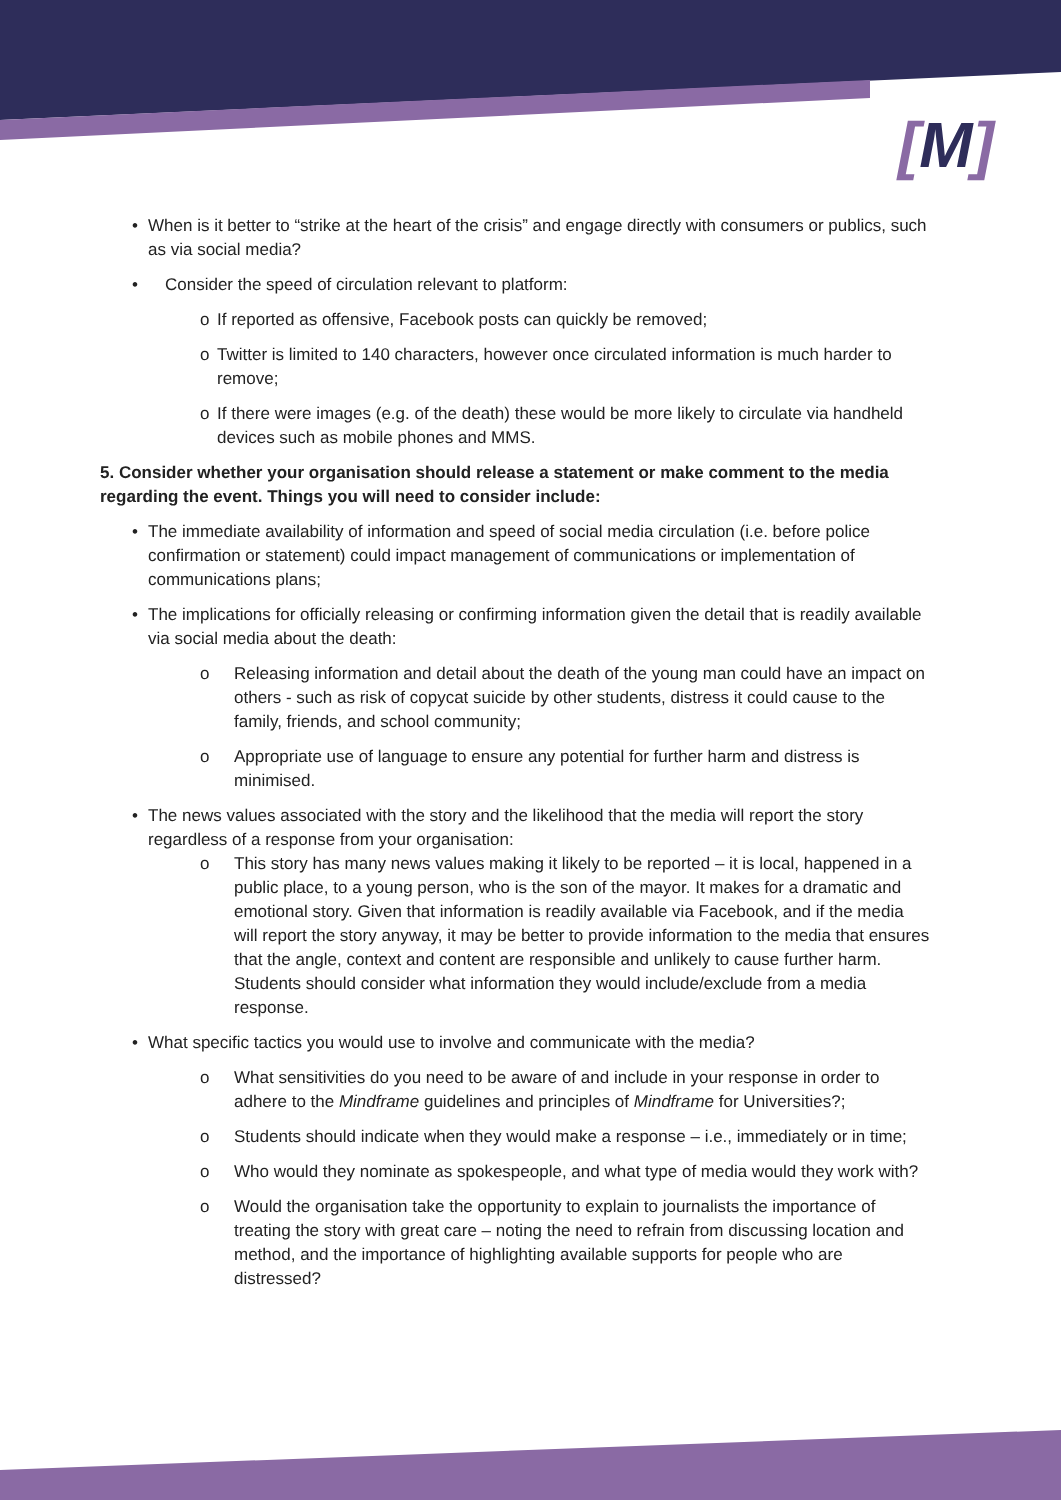[M]
• When is it better to “strike at the heart of the crisis” and engage directly with consumers or publics, such as via social media?
• Consider the speed of circulation relevant to platform:
o If reported as offensive, Facebook posts can quickly be removed;
o Twitter is limited to 140 characters, however once circulated information is much harder to remove;
o If there were images (e.g. of the death) these would be more likely to circulate via handheld devices such as mobile phones and MMS.
5. Consider whether your organisation should release a statement or make comment to the media regarding the event. Things you will need to consider include:
• The immediate availability of information and speed of social media circulation (i.e. before police confirmation or statement) could impact management of communications or implementation of communications plans;
• The implications for officially releasing or confirming information given the detail that is readily available via social media about the death:
o Releasing information and detail about the death of the young man could have an impact on others - such as risk of copycat suicide by other students, distress it could cause to the family, friends, and school community;
o Appropriate use of language to ensure any potential for further harm and distress is minimised.
• The news values associated with the story and the likelihood that the media will report the story regardless of a response from your organisation:
o This story has many news values making it likely to be reported – it is local, happened in a public place, to a young person, who is the son of the mayor. It makes for a dramatic and emotional story. Given that information is readily available via Facebook, and if the media will report the story anyway, it may be better to provide information to the media that ensures that the angle, context and content are responsible and unlikely to cause further harm. Students should consider what information they would include/exclude from a media response.
• What specific tactics you would use to involve and communicate with the media?
o What sensitivities do you need to be aware of and include in your response in order to adhere to the Mindframe guidelines and principles of Mindframe for Universities?;
o Students should indicate when they would make a response – i.e., immediately or in time;
o Who would they nominate as spokespeople, and what type of media would they work with?
o Would the organisation take the opportunity to explain to journalists the importance of treating the story with great care – noting the need to refrain from discussing location and method, and the importance of highlighting available supports for people who are distressed?